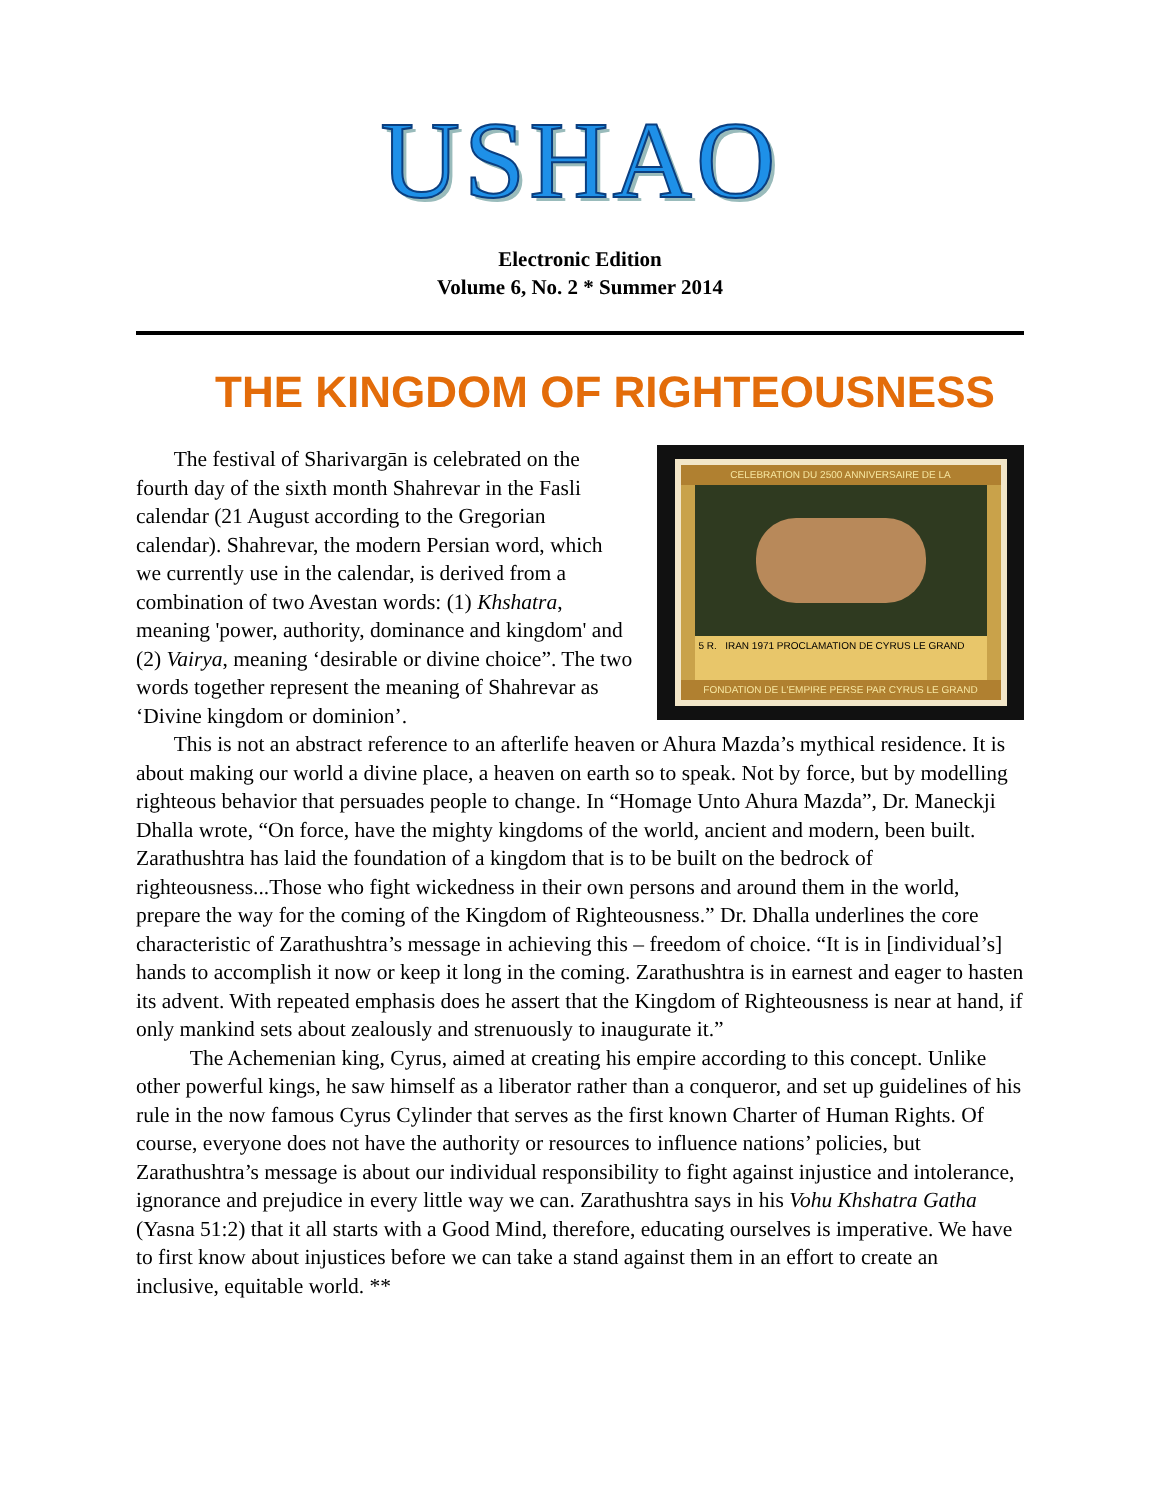USHAO
Electronic Edition
Volume 6, No. 2 * Summer 2014
THE KINGDOM OF RIGHTEOUSNESS
CELEBRATION DU 2500 ANNIVERSAIRE DE LA
5 R. IRAN 1971 PROCLAMATION DE CYRUS LE GRAND
FONDATION DE L'EMPIRE PERSE PAR CYRUS LE GRAND
The festival of Sharivargān is celebrated on the fourth day of the sixth month Shahrevar in the Fasli calendar (21 August according to the Gregorian calendar). Shahrevar, the modern Persian word, which we currently use in the calendar, is derived from a combination of two Avestan words: (1) Khshatra, meaning 'power, authority, dominance and kingdom' and (2) Vairya, meaning ‘desirable or divine choice”. The two words together represent the meaning of Shahrevar as ‘Divine kingdom or dominion’.
This is not an abstract reference to an afterlife heaven or Ahura Mazda’s mythical residence. It is about making our world a divine place, a heaven on earth so to speak. Not by force, but by modelling righteous behavior that persuades people to change. In “Homage Unto Ahura Mazda”, Dr. Maneckji Dhalla wrote, “On force, have the mighty kingdoms of the world, ancient and modern, been built. Zarathushtra has laid the foundation of a kingdom that is to be built on the bedrock of righteousness...Those who fight wickedness in their own persons and around them in the world, prepare the way for the coming of the Kingdom of Righteousness.” Dr. Dhalla underlines the core characteristic of Zarathushtra’s message in achieving this – freedom of choice. “It is in [individual’s] hands to accomplish it now or keep it long in the coming. Zarathushtra is in earnest and eager to hasten its advent. With repeated emphasis does he assert that the Kingdom of Righteousness is near at hand, if only mankind sets about zealously and strenuously to inaugurate it.”
The Achemenian king, Cyrus, aimed at creating his empire according to this concept. Unlike other powerful kings, he saw himself as a liberator rather than a conqueror, and set up guidelines of his rule in the now famous Cyrus Cylinder that serves as the first known Charter of Human Rights. Of course, everyone does not have the authority or resources to influence nations’ policies, but Zarathushtra’s message is about our individual responsibility to fight against injustice and intolerance, ignorance and prejudice in every little way we can. Zarathushtra says in his Vohu Khshatra Gatha (Yasna 51:2) that it all starts with a Good Mind, therefore, educating ourselves is imperative. We have to first know about injustices before we can take a stand against them in an effort to create an inclusive, equitable world. **